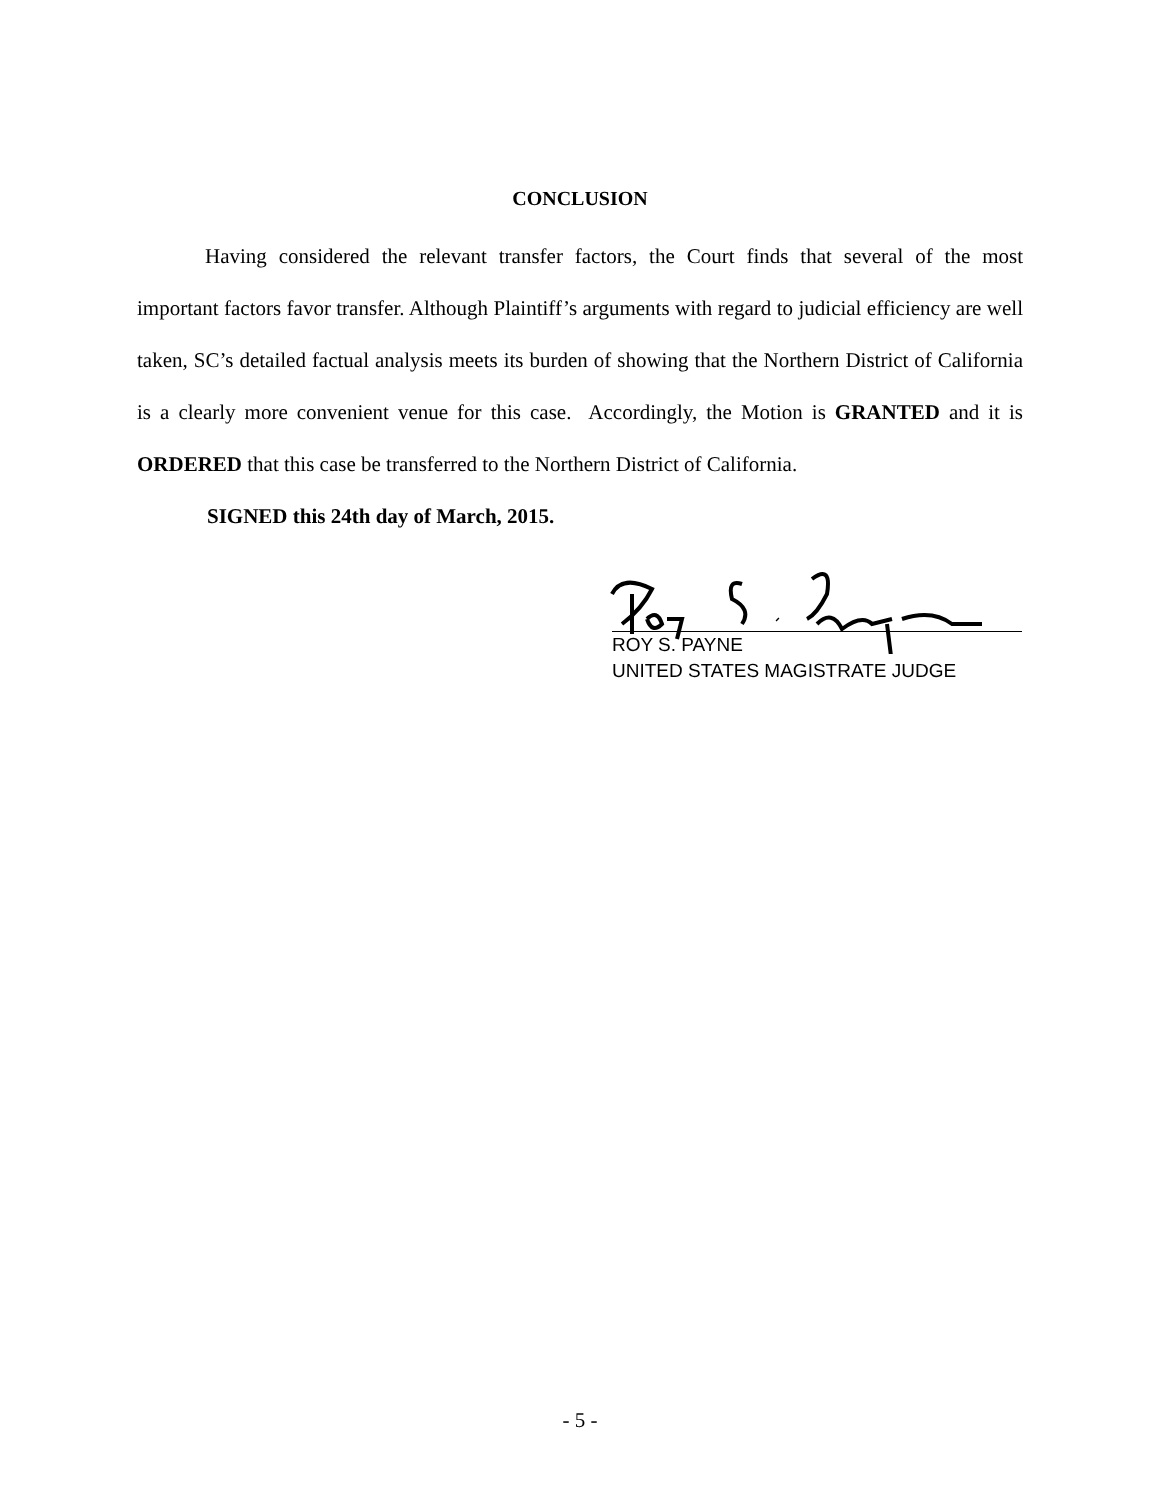CONCLUSION
Having considered the relevant transfer factors, the Court finds that several of the most important factors favor transfer. Although Plaintiff’s arguments with regard to judicial efficiency are well taken, SC’s detailed factual analysis meets its burden of showing that the Northern District of California is a clearly more convenient venue for this case. Accordingly, the Motion is GRANTED and it is ORDERED that this case be transferred to the Northern District of California.
SIGNED this 24th day of March, 2015.
ROY S. PAYNE
UNITED STATES MAGISTRATE JUDGE
- 5 -